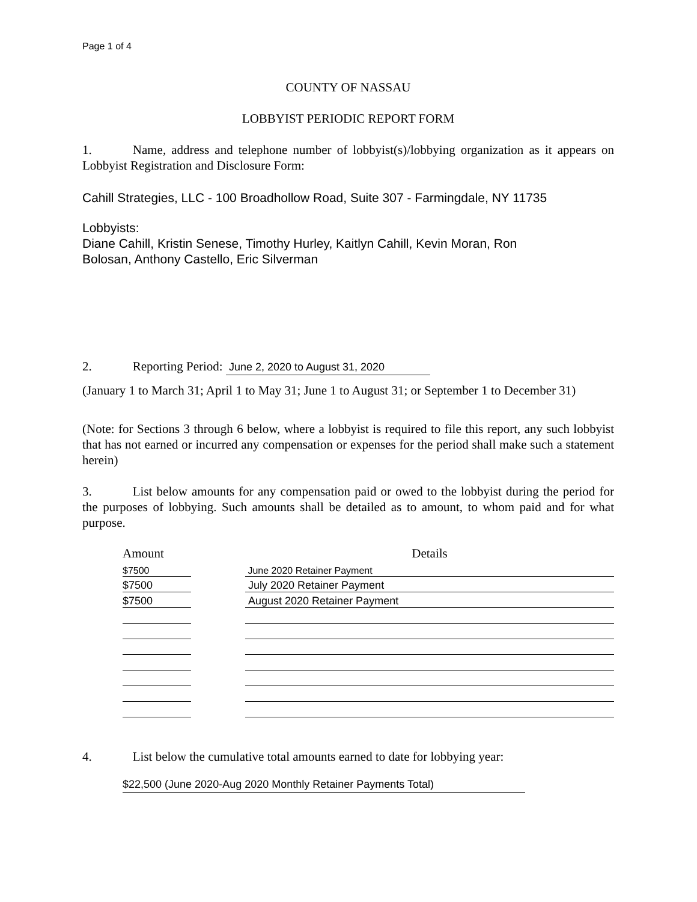Page 1 of 4
COUNTY OF NASSAU
LOBBYIST PERIODIC REPORT FORM
1. Name, address and telephone number of lobbyist(s)/lobbying organization as it appears on Lobbyist Registration and Disclosure Form:
Cahill Strategies, LLC - 100 Broadhollow Road, Suite 307 - Farmingdale, NY 11735
Lobbyists:
Diane Cahill, Kristin Senese, Timothy Hurley, Kaitlyn Cahill, Kevin Moran, Ron
Bolosan, Anthony Castello, Eric Silverman
2. Reporting Period: June 2, 2020 to August 31, 2020
(January 1 to March 31; April 1 to May 31; June 1 to August 31; or September 1 to December 31)
(Note: for Sections 3 through 6 below, where a lobbyist is required to file this report, any such lobbyist that has not earned or incurred any compensation or expenses for the period shall make such a statement herein)
3. List below amounts for any compensation paid or owed to the lobbyist during the period for the purposes of lobbying. Such amounts shall be detailed as to amount, to whom paid and for what purpose.
| Amount | | Details |
| $7500 | | June 2020 Retainer Payment |
| $7500 | | July 2020 Retainer Payment |
| $7500 | | August 2020 Retainer Payment |
4. List below the cumulative total amounts earned to date for lobbying year:
$22,500 (June 2020-Aug 2020 Monthly Retainer Payments Total)